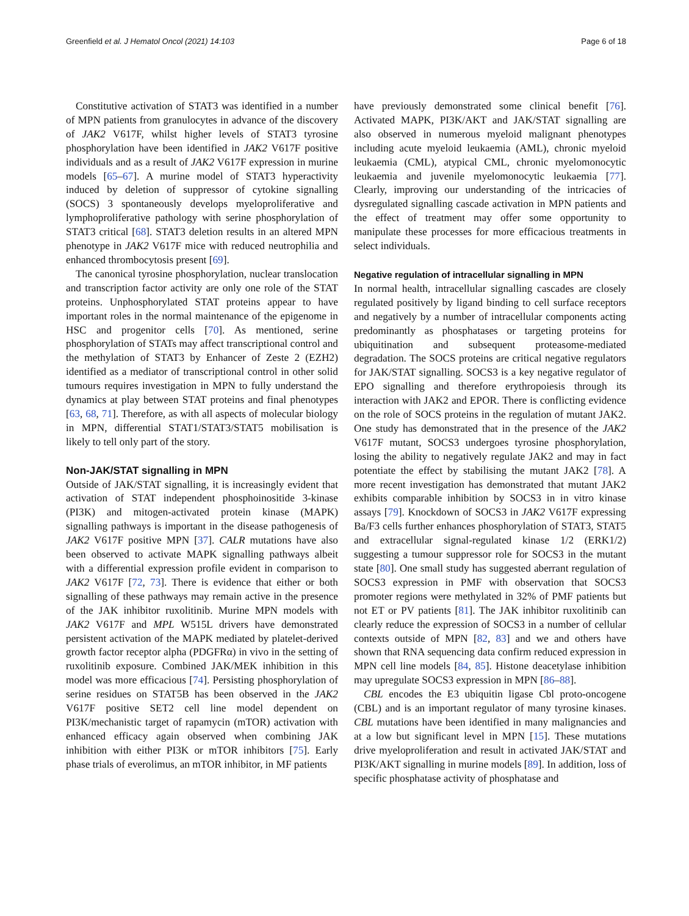Greenfield et al. J Hematol Oncol (2021) 14:103 Page 6 of 18
Constitutive activation of STAT3 was identified in a number of MPN patients from granulocytes in advance of the discovery of JAK2 V617F, whilst higher levels of STAT3 tyrosine phosphorylation have been identified in JAK2 V617F positive individuals and as a result of JAK2 V617F expression in murine models [65–67]. A murine model of STAT3 hyperactivity induced by deletion of suppressor of cytokine signalling (SOCS) 3 spontaneously develops myeloproliferative and lymphoproliferative pathology with serine phosphorylation of STAT3 critical [68]. STAT3 deletion results in an altered MPN phenotype in JAK2 V617F mice with reduced neutrophilia and enhanced thrombocytosis present [69].
The canonical tyrosine phosphorylation, nuclear translocation and transcription factor activity are only one role of the STAT proteins. Unphosphorylated STAT proteins appear to have important roles in the normal maintenance of the epigenome in HSC and progenitor cells [70]. As mentioned, serine phosphorylation of STATs may affect transcriptional control and the methylation of STAT3 by Enhancer of Zeste 2 (EZH2) identified as a mediator of transcriptional control in other solid tumours requires investigation in MPN to fully understand the dynamics at play between STAT proteins and final phenotypes [63, 68, 71]. Therefore, as with all aspects of molecular biology in MPN, differential STAT1/STAT3/STAT5 mobilisation is likely to tell only part of the story.
Non-JAK/STAT signalling in MPN
Outside of JAK/STAT signalling, it is increasingly evident that activation of STAT independent phosphoinositide 3-kinase (PI3K) and mitogen-activated protein kinase (MAPK) signalling pathways is important in the disease pathogenesis of JAK2 V617F positive MPN [37]. CALR mutations have also been observed to activate MAPK signalling pathways albeit with a differential expression profile evident in comparison to JAK2 V617F [72, 73]. There is evidence that either or both signalling of these pathways may remain active in the presence of the JAK inhibitor ruxolitinib. Murine MPN models with JAK2 V617F and MPL W515L drivers have demonstrated persistent activation of the MAPK mediated by platelet-derived growth factor receptor alpha (PDGFRα) in vivo in the setting of ruxolitinib exposure. Combined JAK/MEK inhibition in this model was more efficacious [74]. Persisting phosphorylation of serine residues on STAT5B has been observed in the JAK2 V617F positive SET2 cell line model dependent on PI3K/mechanistic target of rapamycin (mTOR) activation with enhanced efficacy again observed when combining JAK inhibition with either PI3K or mTOR inhibitors [75]. Early phase trials of everolimus, an mTOR inhibitor, in MF patients
have previously demonstrated some clinical benefit [76]. Activated MAPK, PI3K/AKT and JAK/STAT signalling are also observed in numerous myeloid malignant phenotypes including acute myeloid leukaemia (AML), chronic myeloid leukaemia (CML), atypical CML, chronic myelomonocytic leukaemia and juvenile myelomonocytic leukaemia [77]. Clearly, improving our understanding of the intricacies of dysregulated signalling cascade activation in MPN patients and the effect of treatment may offer some opportunity to manipulate these processes for more efficacious treatments in select individuals.
Negative regulation of intracellular signalling in MPN
In normal health, intracellular signalling cascades are closely regulated positively by ligand binding to cell surface receptors and negatively by a number of intracellular components acting predominantly as phosphatases or targeting proteins for ubiquitination and subsequent proteasome-mediated degradation. The SOCS proteins are critical negative regulators for JAK/STAT signalling. SOCS3 is a key negative regulator of EPO signalling and therefore erythropoiesis through its interaction with JAK2 and EPOR. There is conflicting evidence on the role of SOCS proteins in the regulation of mutant JAK2. One study has demonstrated that in the presence of the JAK2 V617F mutant, SOCS3 undergoes tyrosine phosphorylation, losing the ability to negatively regulate JAK2 and may in fact potentiate the effect by stabilising the mutant JAK2 [78]. A more recent investigation has demonstrated that mutant JAK2 exhibits comparable inhibition by SOCS3 in in vitro kinase assays [79]. Knockdown of SOCS3 in JAK2 V617F expressing Ba/F3 cells further enhances phosphorylation of STAT3, STAT5 and extracellular signal-regulated kinase 1/2 (ERK1/2) suggesting a tumour suppressor role for SOCS3 in the mutant state [80]. One small study has suggested aberrant regulation of SOCS3 expression in PMF with observation that SOCS3 promoter regions were methylated in 32% of PMF patients but not ET or PV patients [81]. The JAK inhibitor ruxolitinib can clearly reduce the expression of SOCS3 in a number of cellular contexts outside of MPN [82, 83] and we and others have shown that RNA sequencing data confirm reduced expression in MPN cell line models [84, 85]. Histone deacetylase inhibition may upregulate SOCS3 expression in MPN [86–88].
CBL encodes the E3 ubiquitin ligase Cbl proto-oncogene (CBL) and is an important regulator of many tyrosine kinases. CBL mutations have been identified in many malignancies and at a low but significant level in MPN [15]. These mutations drive myeloproliferation and result in activated JAK/STAT and PI3K/AKT signalling in murine models [89]. In addition, loss of specific phosphatase activity of phosphatase and